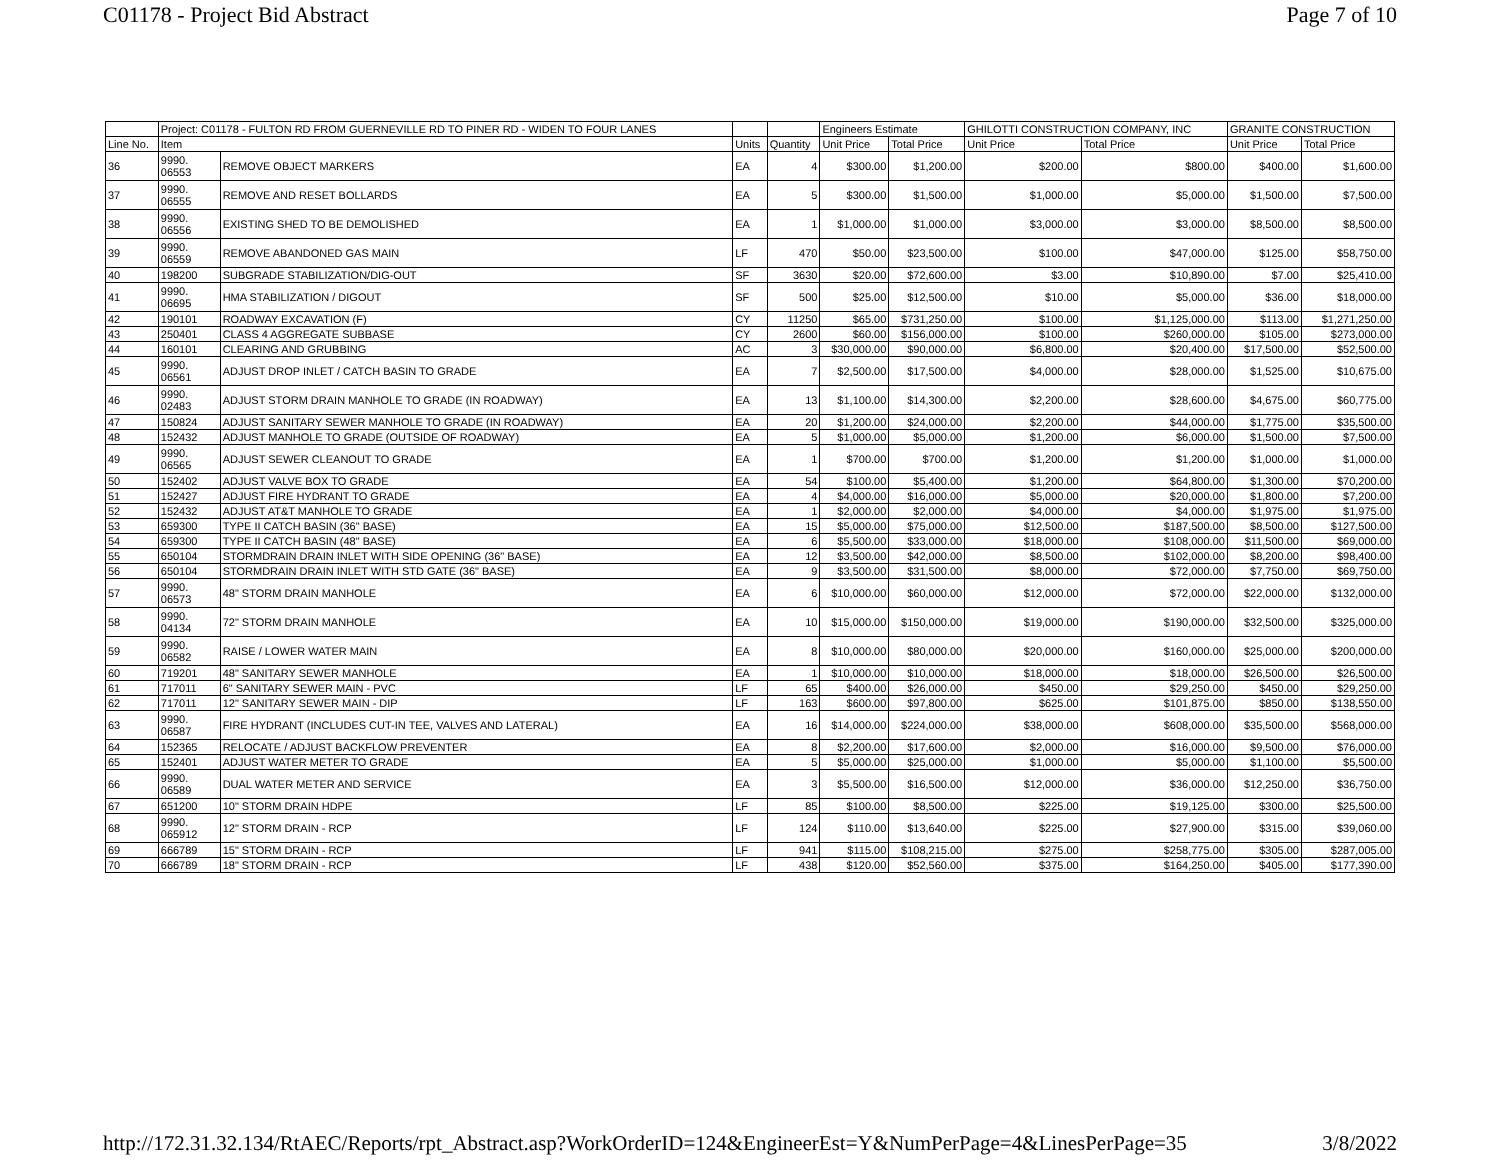C01178 - Project Bid Abstract Page 7 of 10
| | Project: C01178 - FULTON RD FROM GUERNEVILLE RD TO PINER RD - WIDEN TO FOUR LANES | | | | Engineers Estimate | | GHILOTTI CONSTRUCTION COMPANY, INC | | GRANITE CONSTRUCTION | |
| --- | --- | --- | --- | --- | --- | --- | --- | --- | --- | --- |
| Line No. | Item | | Units | Quantity | Unit Price | Total Price | Unit Price | Total Price | Unit Price | Total Price |
| 36 | 9990. 06553 | REMOVE OBJECT MARKERS | EA | 4 | $300.00 | $1,200.00 | $200.00 | $800.00 | $400.00 | $1,600.00 |
| 37 | 9990. 06555 | REMOVE AND RESET BOLLARDS | EA | 5 | $300.00 | $1,500.00 | $1,000.00 | $5,000.00 | $1,500.00 | $7,500.00 |
| 38 | 9990. 06556 | EXISTING SHED TO BE DEMOLISHED | EA | 1 | $1,000.00 | $1,000.00 | $3,000.00 | $3,000.00 | $8,500.00 | $8,500.00 |
| 39 | 9990. 06559 | REMOVE ABANDONED GAS MAIN | LF | 470 | $50.00 | $23,500.00 | $100.00 | $47,000.00 | $125.00 | $58,750.00 |
| 40 | 198200 | SUBGRADE STABILIZATION/DIG-OUT | SF | 3630 | $20.00 | $72,600.00 | $3.00 | $10,890.00 | $7.00 | $25,410.00 |
| 41 | 9990. 06695 | HMA STABILIZATION / DIGOUT | SF | 500 | $25.00 | $12,500.00 | $10.00 | $5,000.00 | $36.00 | $18,000.00 |
| 42 | 190101 | ROADWAY EXCAVATION (F) | CY | 11250 | $65.00 | $731,250.00 | $100.00 | $1,125,000.00 | $113.00 | $1,271,250.00 |
| 43 | 250401 | CLASS 4 AGGREGATE SUBBASE | CY | 2600 | $60.00 | $156,000.00 | $100.00 | $260,000.00 | $105.00 | $273,000.00 |
| 44 | 160101 | CLEARING AND GRUBBING | AC | 3 | $30,000.00 | $90,000.00 | $6,800.00 | $20,400.00 | $17,500.00 | $52,500.00 |
| 45 | 9990. 06561 | ADJUST DROP INLET / CATCH BASIN TO GRADE | EA | 7 | $2,500.00 | $17,500.00 | $4,000.00 | $28,000.00 | $1,525.00 | $10,675.00 |
| 46 | 9990. 02483 | ADJUST STORM DRAIN MANHOLE TO GRADE (IN ROADWAY) | EA | 13 | $1,100.00 | $14,300.00 | $2,200.00 | $28,600.00 | $4,675.00 | $60,775.00 |
| 47 | 150824 | ADJUST SANITARY SEWER MANHOLE TO GRADE (IN ROADWAY) | EA | 20 | $1,200.00 | $24,000.00 | $2,200.00 | $44,000.00 | $1,775.00 | $35,500.00 |
| 48 | 152432 | ADJUST MANHOLE TO GRADE (OUTSIDE OF ROADWAY) | EA | 5 | $1,000.00 | $5,000.00 | $1,200.00 | $6,000.00 | $1,500.00 | $7,500.00 |
| 49 | 9990. 06565 | ADJUST SEWER CLEANOUT TO GRADE | EA | 1 | $700.00 | $700.00 | $1,200.00 | $1,200.00 | $1,000.00 | $1,000.00 |
| 50 | 152402 | ADJUST VALVE BOX TO GRADE | EA | 54 | $100.00 | $5,400.00 | $1,200.00 | $64,800.00 | $1,300.00 | $70,200.00 |
| 51 | 152427 | ADJUST FIRE HYDRANT TO GRADE | EA | 4 | $4,000.00 | $16,000.00 | $5,000.00 | $20,000.00 | $1,800.00 | $7,200.00 |
| 52 | 152432 | ADJUST AT&T MANHOLE TO GRADE | EA | 1 | $2,000.00 | $2,000.00 | $4,000.00 | $4,000.00 | $1,975.00 | $1,975.00 |
| 53 | 659300 | TYPE II CATCH BASIN (36" BASE) | EA | 15 | $5,000.00 | $75,000.00 | $12,500.00 | $187,500.00 | $8,500.00 | $127,500.00 |
| 54 | 659300 | TYPE II CATCH BASIN (48" BASE) | EA | 6 | $5,500.00 | $33,000.00 | $18,000.00 | $108,000.00 | $11,500.00 | $69,000.00 |
| 55 | 650104 | STORMDRAIN DRAIN INLET WITH SIDE OPENING (36" BASE) | EA | 12 | $3,500.00 | $42,000.00 | $8,500.00 | $102,000.00 | $8,200.00 | $98,400.00 |
| 56 | 650104 | STORMDRAIN DRAIN INLET WITH STD GATE (36" BASE) | EA | 9 | $3,500.00 | $31,500.00 | $8,000.00 | $72,000.00 | $7,750.00 | $69,750.00 |
| 57 | 9990. 06573 | 48" STORM DRAIN MANHOLE | EA | 6 | $10,000.00 | $60,000.00 | $12,000.00 | $72,000.00 | $22,000.00 | $132,000.00 |
| 58 | 9990. 04134 | 72" STORM DRAIN MANHOLE | EA | 10 | $15,000.00 | $150,000.00 | $19,000.00 | $190,000.00 | $32,500.00 | $325,000.00 |
| 59 | 9990. 06582 | RAISE / LOWER WATER MAIN | EA | 8 | $10,000.00 | $80,000.00 | $20,000.00 | $160,000.00 | $25,000.00 | $200,000.00 |
| 60 | 719201 | 48" SANITARY SEWER MANHOLE | EA | 1 | $10,000.00 | $10,000.00 | $18,000.00 | $18,000.00 | $26,500.00 | $26,500.00 |
| 61 | 717011 | 6" SANITARY SEWER MAIN - PVC | LF | 65 | $400.00 | $26,000.00 | $450.00 | $29,250.00 | $450.00 | $29,250.00 |
| 62 | 717011 | 12" SANITARY SEWER MAIN - DIP | LF | 163 | $600.00 | $97,800.00 | $625.00 | $101,875.00 | $850.00 | $138,550.00 |
| 63 | 9990. 06587 | FIRE HYDRANT (INCLUDES CUT-IN TEE, VALVES AND LATERAL) | EA | 16 | $14,000.00 | $224,000.00 | $38,000.00 | $608,000.00 | $35,500.00 | $568,000.00 |
| 64 | 152365 | RELOCATE / ADJUST BACKFLOW PREVENTER | EA | 8 | $2,200.00 | $17,600.00 | $2,000.00 | $16,000.00 | $9,500.00 | $76,000.00 |
| 65 | 152401 | ADJUST WATER METER TO GRADE | EA | 5 | $5,000.00 | $25,000.00 | $1,000.00 | $5,000.00 | $1,100.00 | $5,500.00 |
| 66 | 9990. 06589 | DUAL WATER METER AND SERVICE | EA | 3 | $5,500.00 | $16,500.00 | $12,000.00 | $36,000.00 | $12,250.00 | $36,750.00 |
| 67 | 651200 | 10" STORM DRAIN HDPE | LF | 85 | $100.00 | $8,500.00 | $225.00 | $19,125.00 | $300.00 | $25,500.00 |
| 68 | 9990. 065912 | 12" STORM DRAIN - RCP | LF | 124 | $110.00 | $13,640.00 | $225.00 | $27,900.00 | $315.00 | $39,060.00 |
| 69 | 666789 | 15" STORM DRAIN - RCP | LF | 941 | $115.00 | $108,215.00 | $275.00 | $258,775.00 | $305.00 | $287,005.00 |
| 70 | 666789 | 18" STORM DRAIN - RCP | LF | 438 | $120.00 | $52,560.00 | $375.00 | $164,250.00 | $405.00 | $177,390.00 |
http://172.31.32.134/RtAEC/Reports/rpt_Abstract.asp?WorkOrderID=124&EngineerEst=Y&NumPerPage=4&LinesPerPage=35 3/8/2022